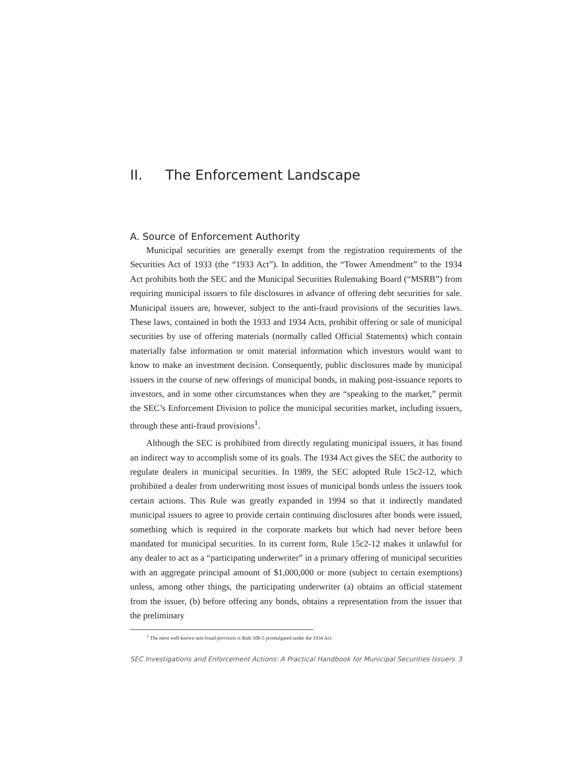II. The Enforcement Landscape
A. Source of Enforcement Authority
Municipal securities are generally exempt from the registration requirements of the Securities Act of 1933 (the “1933 Act”). In addition, the “Tower Amendment” to the 1934 Act prohibits both the SEC and the Municipal Securities Rulemaking Board (“MSRB”) from requiring municipal issuers to file disclosures in advance of offering debt securities for sale. Municipal issuers are, however, subject to the anti-fraud provisions of the securities laws. These laws, contained in both the 1933 and 1934 Acts, prohibit offering or sale of municipal securities by use of offering materials (normally called Official Statements) which contain materially false information or omit material information which investors would want to know to make an investment decision. Consequently, public disclosures made by municipal issuers in the course of new offerings of municipal bonds, in making post-issuance reports to investors, and in some other circumstances when they are “speaking to the market,” permit the SEC’s Enforcement Division to police the municipal securities market, including issuers, through these anti-fraud provisions<sup>1</sup>.
Although the SEC is prohibited from directly regulating municipal issuers, it has found an indirect way to accomplish some of its goals. The 1934 Act gives the SEC the authority to regulate dealers in municipal securities. In 1989, the SEC adopted Rule 15c2-12, which prohibited a dealer from underwriting most issues of municipal bonds unless the issuers took certain actions. This Rule was greatly expanded in 1994 so that it indirectly mandated municipal issuers to agree to provide certain continuing disclosures after bonds were issued, something which is required in the corporate markets but which had never before been mandated for municipal securities. In its current form, Rule 15c2-12 makes it unlawful for any dealer to act as a “participating underwriter” in a primary offering of municipal securities with an aggregate principal amount of $1,000,000 or more (subject to certain exemptions) unless, among other things, the participating underwriter (a) obtains an official statement from the issuer, (b) before offering any bonds, obtains a representation from the issuer that the preliminary
<sup>1</sup> The most well-known anti-fraud provision is Rule 10b-5 promulgated under the 1934 Act.
SEC Investigations and Enforcement Actions: A Practical Handbook for Municipal Securities Issuers 3